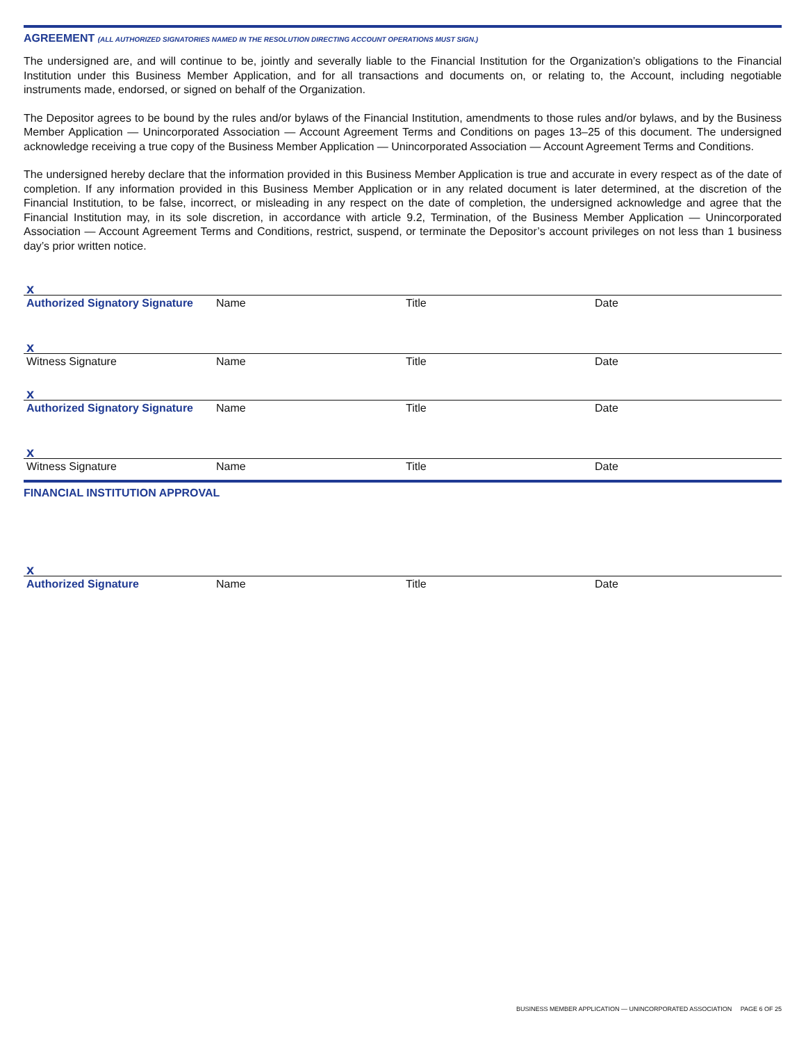AGREEMENT (ALL AUTHORIZED SIGNATORIES NAMED IN THE RESOLUTION DIRECTING ACCOUNT OPERATIONS MUST SIGN.)
The undersigned are, and will continue to be, jointly and severally liable to the Financial Institution for the Organization’s obligations to the Financial Institution under this Business Member Application, and for all transactions and documents on, or relating to, the Account, including negotiable instruments made, endorsed, or signed on behalf of the Organization.
The Depositor agrees to be bound by the rules and/or bylaws of the Financial Institution, amendments to those rules and/or bylaws, and by the Business Member Application — Unincorporated Association — Account Agreement Terms and Conditions on pages 13–25 of this document. The undersigned acknowledge receiving a true copy of the Business Member Application — Unincorporated Association — Account Agreement Terms and Conditions.
The undersigned hereby declare that the information provided in this Business Member Application is true and accurate in every respect as of the date of completion. If any information provided in this Business Member Application or in any related document is later determined, at the discretion of the Financial Institution, to be false, incorrect, or misleading in any respect on the date of completion, the undersigned acknowledge and agree that the Financial Institution may, in its sole discretion, in accordance with article 9.2, Termination, of the Business Member Application — Unincorporated Association — Account Agreement Terms and Conditions, restrict, suspend, or terminate the Depositor’s account privileges on not less than 1 business day’s prior written notice.
x
Authorized Signatory Signature Name Title Date
x
Witness Signature Name Title Date
x
Authorized Signatory Signature Name Title Date
x
Witness Signature Name Title Date
FINANCIAL INSTITUTION APPROVAL
x
Authorized Signature Name Title Date
BUSINESS MEMBER APPLICATION — UNINCORPORATED ASSOCIATION PAGE 6 OF 25